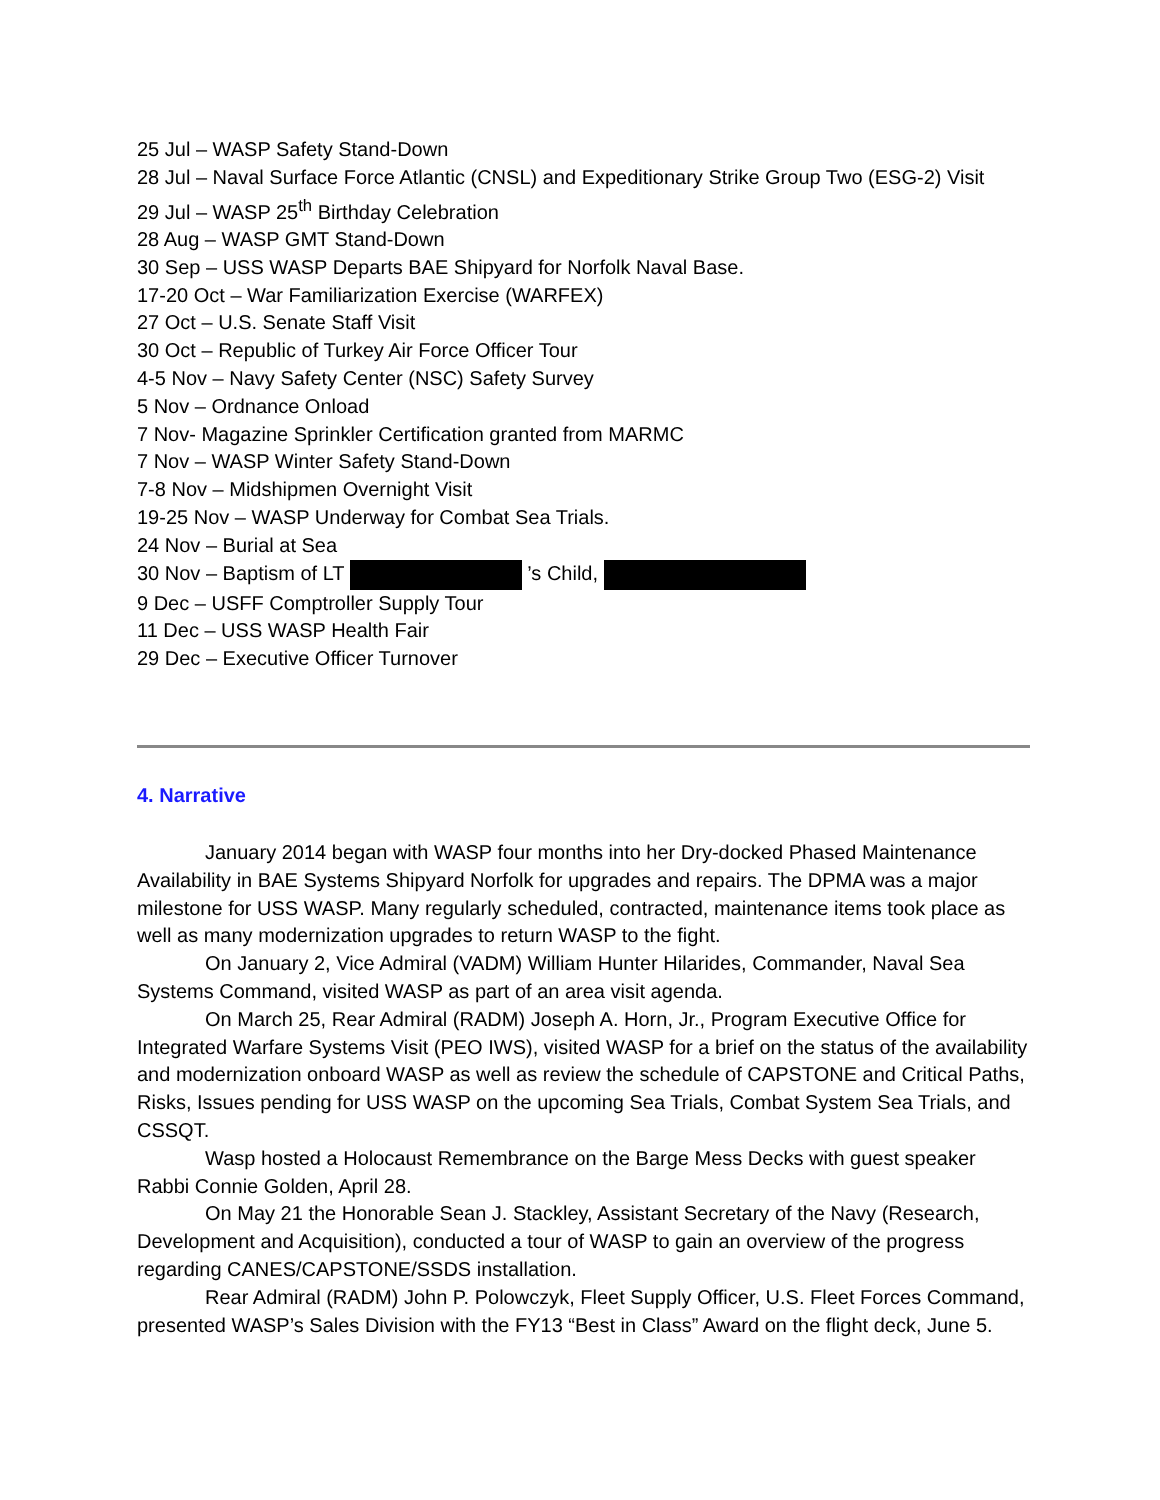25 Jul – WASP Safety Stand-Down
28 Jul – Naval Surface Force Atlantic (CNSL) and Expeditionary Strike Group Two (ESG-2) Visit
29 Jul – WASP 25<sup>th</sup> Birthday Celebration
28 Aug – WASP GMT Stand-Down
30 Sep – USS WASP Departs BAE Shipyard for Norfolk Naval Base.
17-20 Oct – War Familiarization Exercise (WARFEX)
27 Oct – U.S. Senate Staff Visit
30 Oct – Republic of Turkey Air Force Officer Tour
4-5 Nov – Navy Safety Center (NSC) Safety Survey
5 Nov – Ordnance Onload
7 Nov- Magazine Sprinkler Certification granted from MARMC
7 Nov – WASP Winter Safety Stand-Down
7-8 Nov – Midshipmen Overnight Visit
19-25 Nov – WASP Underway for Combat Sea Trials.
24 Nov – Burial at Sea
30 Nov – Baptism of LT ’s Child,
9 Dec – USFF Comptroller Supply Tour
11 Dec – USS WASP Health Fair
29 Dec – Executive Officer Turnover
4. Narrative
January 2014 began with WASP four months into her Dry-docked Phased Maintenance Availability in BAE Systems Shipyard Norfolk for upgrades and repairs. The DPMA was a major milestone for USS WASP. Many regularly scheduled, contracted, maintenance items took place as well as many modernization upgrades to return WASP to the fight.
On January 2, Vice Admiral (VADM) William Hunter Hilarides, Commander, Naval Sea Systems Command, visited WASP as part of an area visit agenda.
On March 25, Rear Admiral (RADM) Joseph A. Horn, Jr., Program Executive Office for Integrated Warfare Systems Visit (PEO IWS), visited WASP for a brief on the status of the availability and modernization onboard WASP as well as review the schedule of CAPSTONE and Critical Paths, Risks, Issues pending for USS WASP on the upcoming Sea Trials, Combat System Sea Trials, and CSSQT.
Wasp hosted a Holocaust Remembrance on the Barge Mess Decks with guest speaker Rabbi Connie Golden, April 28.
On May 21 the Honorable Sean J. Stackley, Assistant Secretary of the Navy (Research, Development and Acquisition), conducted a tour of WASP to gain an overview of the progress regarding CANES/CAPSTONE/SSDS installation.
Rear Admiral (RADM) John P. Polowczyk, Fleet Supply Officer, U.S. Fleet Forces Command, presented WASP’s Sales Division with the FY13 “Best in Class” Award on the flight deck, June 5.